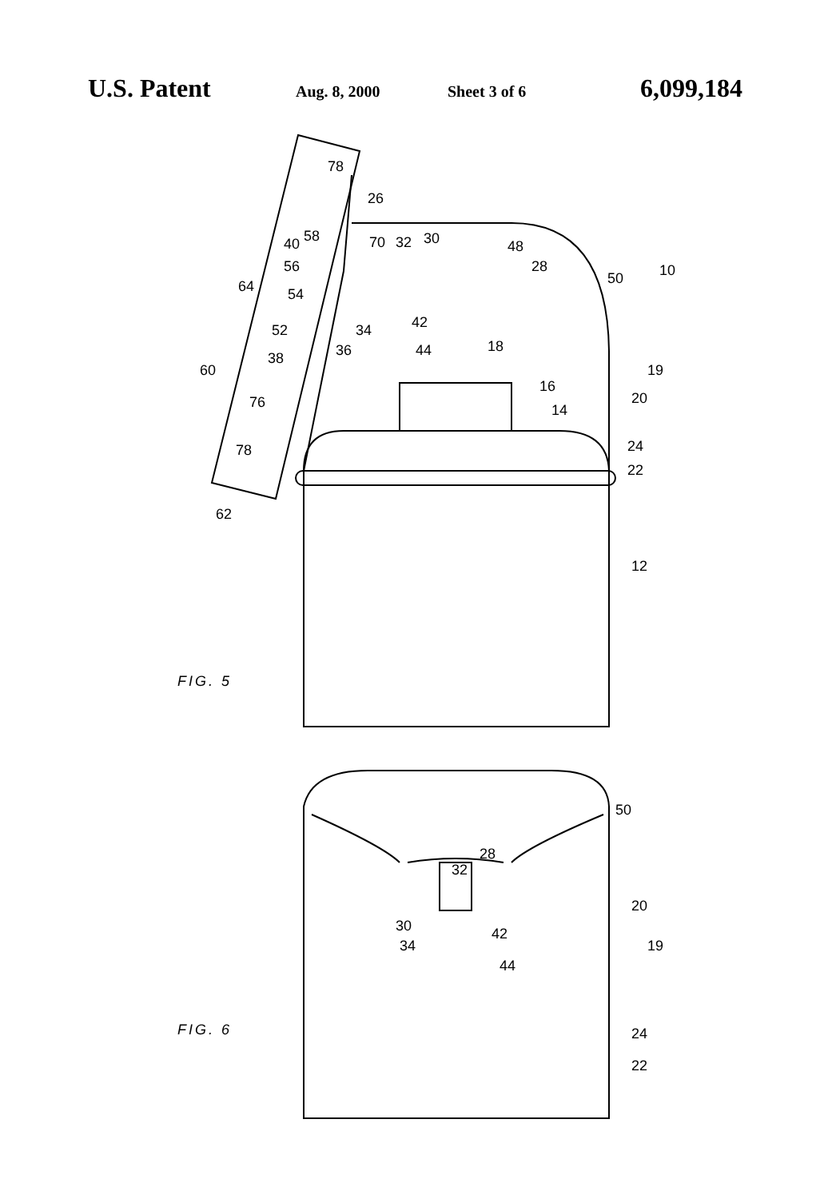U.S. Patent Aug. 8, 2000 Sheet 3 of 6 6,099,184
78
26
58
70
40
32
30
48
28
56
54
64
50
10
42
34
52
36
44
18
38
19
60
20
16
76
14
24
78
22
62
12
50
28
32
20
30
42
19
34
44
24
22
FIG. 5
FIG. 6